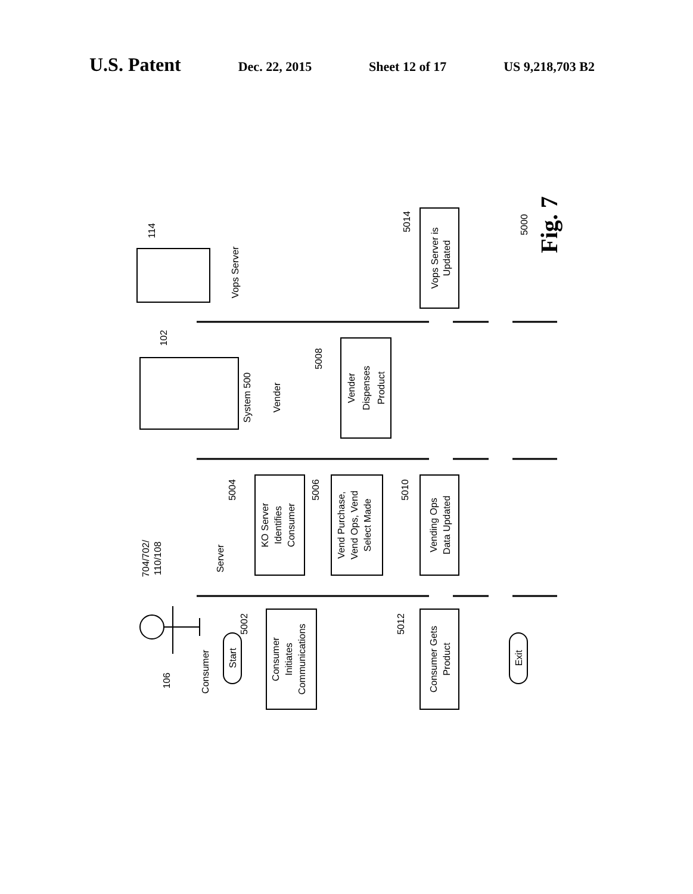U.S. Patent Dec. 22, 2015 Sheet 12 of 17 US 9,218,703 B2
Vops Server is
Updated
Vender
Dispenses
Product
KO Server
Identifies
Consumer
Vend Purchase,
Vend Ops, Vend
Select Made
Vending Ops
Data Updated
Consumer
Initiates
Communications
Consumer Gets
Product
Start
Exit
Vops Server
Vender
System 500
Server
Consumer
5014
5008
5004
5006
5010
5002
5012
114
102
704/702/
110/108
106
5000
Fig. 7